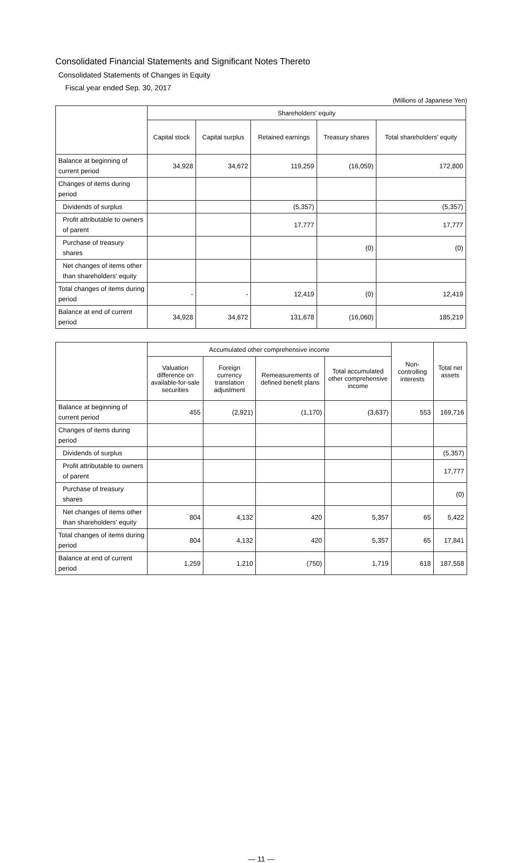Consolidated Financial Statements and Significant Notes Thereto
Consolidated Statements of Changes in Equity
Fiscal year ended Sep. 30, 2017
(Millions of Japanese Yen)
| | Shareholders' equity | | | | |
| --- | --- | --- | --- | --- | --- |
| | Capital stock | Capital surplus | Retained earnings | Treasury shares | Total shareholders' equity |
| Balance at beginning of current period | 34,928 | 34,672 | 119,259 | (16,059) | 172,800 |
| Changes of items during period | | | | | |
| Dividends of surplus | | | (5,357) | | (5,357) |
| Profit attributable to owners of parent | | | 17,777 | | 17,777 |
| Purchase of treasury shares | | | | (0) | (0) |
| Net changes of items other than shareholders' equity | | | | | |
| Total changes of items during period | - | - | 12,419 | (0) | 12,419 |
| Balance at end of current period | 34,928 | 34,672 | 131,678 | (16,060) | 185,219 |
| | Accumulated other comprehensive income | | | | Non-controlling interests | Total net assets |
| --- | --- | --- | --- | --- | --- | --- |
| | Valuation difference on available-for-sale securities | Foreign currency translation adjustment | Remeasurements of defined benefit plans | Total accumulated other comprehensive income | | |
| Balance at beginning of current period | 455 | (2,921) | (1,170) | (3,637) | 553 | 169,716 |
| Changes of items during period | | | | | | |
| Dividends of surplus | | | | | | (5,357) |
| Profit attributable to owners of parent | | | | | | 17,777 |
| Purchase of treasury shares | | | | | | (0) |
| Net changes of items other than shareholders' equity | 804 | 4,132 | 420 | 5,357 | 65 | 5,422 |
| Total changes of items during period | 804 | 4,132 | 420 | 5,357 | 65 | 17,841 |
| Balance at end of current period | 1,259 | 1,210 | (750) | 1,719 | 618 | 187,558 |
― 11 ―